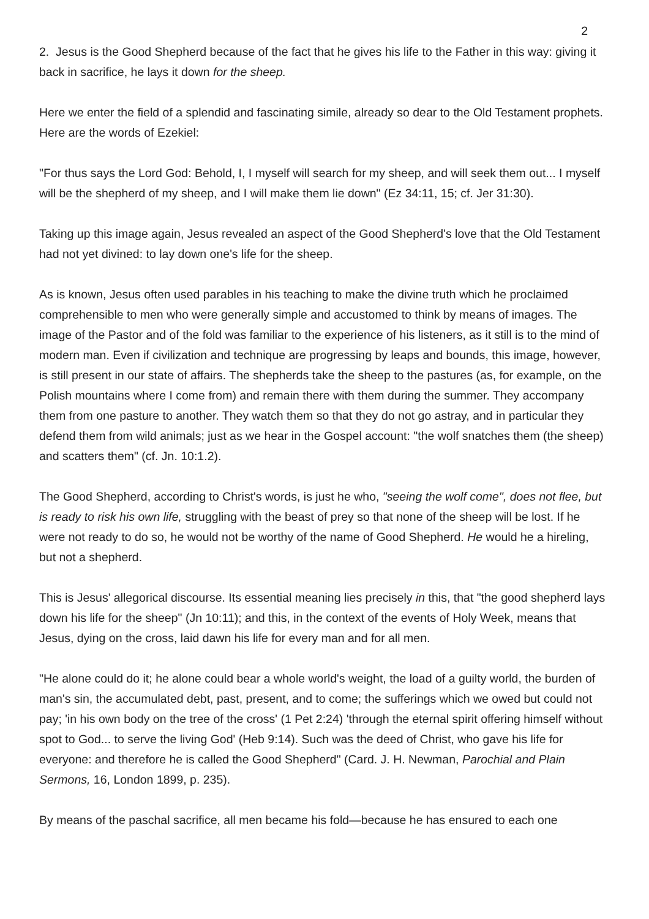2
2. Jesus is the Good Shepherd because of the fact that he gives his life to the Father in this way: giving it back in sacrifice, he lays it down for the sheep.
Here we enter the field of a splendid and fascinating simile, already so dear to the Old Testament prophets. Here are the words of Ezekiel:
"For thus says the Lord God: Behold, I, I myself will search for my sheep, and will seek them out... I myself will be the shepherd of my sheep, and I will make them lie down" (Ez 34:11, 15; cf. Jer 31:30).
Taking up this image again, Jesus revealed an aspect of the Good Shepherd's love that the Old Testament had not yet divined: to lay down one's life for the sheep.
As is known, Jesus often used parables in his teaching to make the divine truth which he proclaimed comprehensible to men who were generally simple and accustomed to think by means of images. The image of the Pastor and of the fold was familiar to the experience of his listeners, as it still is to the mind of modern man. Even if civilization and technique are progressing by leaps and bounds, this image, however, is still present in our state of affairs. The shepherds take the sheep to the pastures (as, for example, on the Polish mountains where I come from) and remain there with them during the summer. They accompany them from one pasture to another. They watch them so that they do not go astray, and in particular they defend them from wild animals; just as we hear in the Gospel account: "the wolf snatches them (the sheep) and scatters them" (cf. Jn. 10:1.2).
The Good Shepherd, according to Christ's words, is just he who, "seeing the wolf come", does not flee, but is ready to risk his own life, struggling with the beast of prey so that none of the sheep will be lost. If he were not ready to do so, he would not be worthy of the name of Good Shepherd. He would he a hireling, but not a shepherd.
This is Jesus' allegorical discourse. Its essential meaning lies precisely in this, that "the good shepherd lays down his life for the sheep" (Jn 10:11); and this, in the context of the events of Holy Week, means that Jesus, dying on the cross, laid dawn his life for every man and for all men.
"He alone could do it; he alone could bear a whole world's weight, the load of a guilty world, the burden of man's sin, the accumulated debt, past, present, and to come; the sufferings which we owed but could not pay; 'in his own body on the tree of the cross' (1 Pet 2:24) 'through the eternal spirit offering himself without spot to God... to serve the living God' (Heb 9:14). Such was the deed of Christ, who gave his life for everyone: and therefore he is called the Good Shepherd" (Card. J. H. Newman, Parochial and Plain Sermons, 16, London 1899, p. 235).
By means of the paschal sacrifice, all men became his fold—because he has ensured to each one